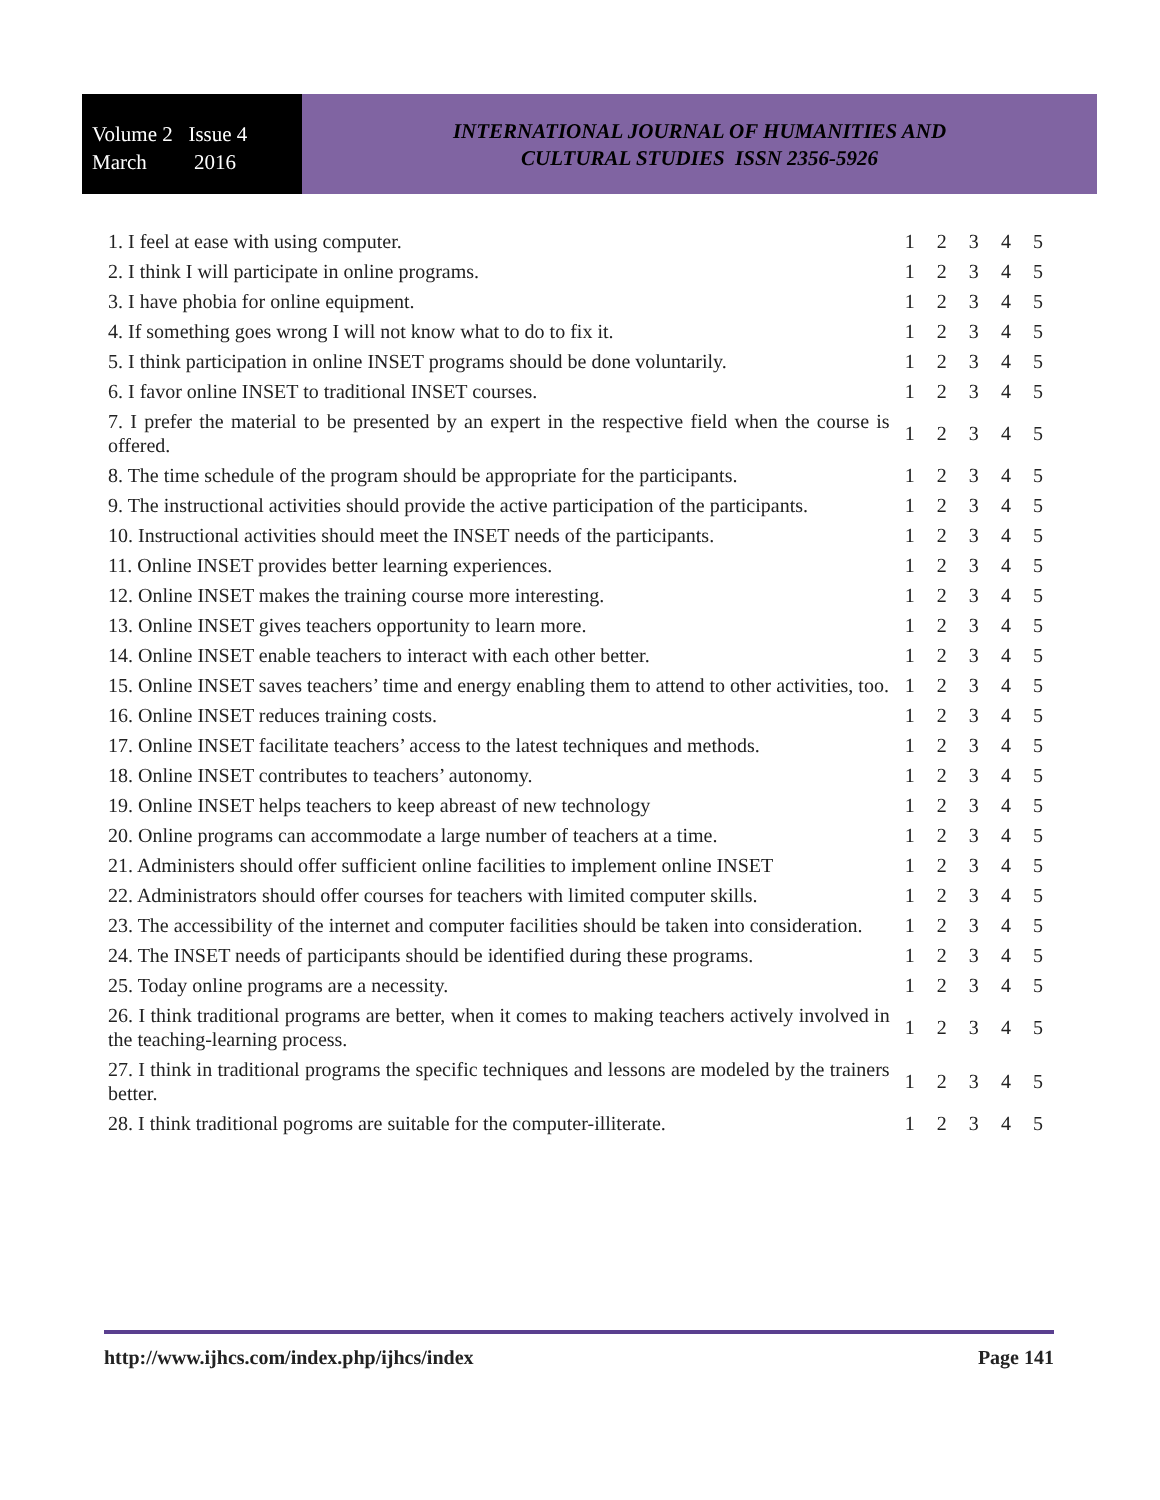Volume 2 Issue 4
March 2016
INTERNATIONAL JOURNAL OF HUMANITIES AND
CULTURAL STUDIES ISSN 2356-5926
| 1. I feel at ease with using computer. | 1 | 2 | 3 | 4 | 5 |
| 2. I think I will participate in online programs. | 1 | 2 | 3 | 4 | 5 |
| 3. I have phobia for online equipment. | 1 | 2 | 3 | 4 | 5 |
| 4. If something goes wrong I will not know what to do to fix it. | 1 | 2 | 3 | 4 | 5 |
| 5. I think participation in online INSET programs should be done voluntarily. | 1 | 2 | 3 | 4 | 5 |
| 6. I favor online INSET to traditional INSET courses. | 1 | 2 | 3 | 4 | 5 |
| 7. I prefer the material to be presented by an expert in the respective field when the course is offered. | 1 | 2 | 3 | 4 | 5 |
| 8. The time schedule of the program should be appropriate for the participants. | 1 | 2 | 3 | 4 | 5 |
| 9. The instructional activities should provide the active participation of the participants. | 1 | 2 | 3 | 4 | 5 |
| 10. Instructional activities should meet the INSET needs of the participants. | 1 | 2 | 3 | 4 | 5 |
| 11. Online INSET provides better learning experiences. | 1 | 2 | 3 | 4 | 5 |
| 12. Online INSET makes the training course more interesting. | 1 | 2 | 3 | 4 | 5 |
| 13. Online INSET gives teachers opportunity to learn more. | 1 | 2 | 3 | 4 | 5 |
| 14. Online INSET enable teachers to interact with each other better. | 1 | 2 | 3 | 4 | 5 |
| 15. Online INSET saves teachers’ time and energy enabling them to attend to other activities, too. | 1 | 2 | 3 | 4 | 5 |
| 16. Online INSET reduces training costs. | 1 | 2 | 3 | 4 | 5 |
| 17. Online INSET facilitate teachers’ access to the latest techniques and methods. | 1 | 2 | 3 | 4 | 5 |
| 18. Online INSET contributes to teachers’ autonomy. | 1 | 2 | 3 | 4 | 5 |
| 19. Online INSET helps teachers to keep abreast of new technology | 1 | 2 | 3 | 4 | 5 |
| 20. Online programs can accommodate a large number of teachers at a time. | 1 | 2 | 3 | 4 | 5 |
| 21. Administers should offer sufficient online facilities to implement online INSET | 1 | 2 | 3 | 4 | 5 |
| 22. Administrators should offer courses for teachers with limited computer skills. | 1 | 2 | 3 | 4 | 5 |
| 23. The accessibility of the internet and computer facilities should be taken into consideration. | 1 | 2 | 3 | 4 | 5 |
| 24. The INSET needs of participants should be identified during these programs. | 1 | 2 | 3 | 4 | 5 |
| 25. Today online programs are a necessity. | 1 | 2 | 3 | 4 | 5 |
| 26. I think traditional programs are better, when it comes to making teachers actively involved in the teaching-learning process. | 1 | 2 | 3 | 4 | 5 |
| 27. I think in traditional programs the specific techniques and lessons are modeled by the trainers better. | 1 | 2 | 3 | 4 | 5 |
| 28. I think traditional pogroms are suitable for the computer-illiterate. | 1 | 2 | 3 | 4 | 5 |
http://www.ijhcs.com/index.php/ijhcs/index Page 141